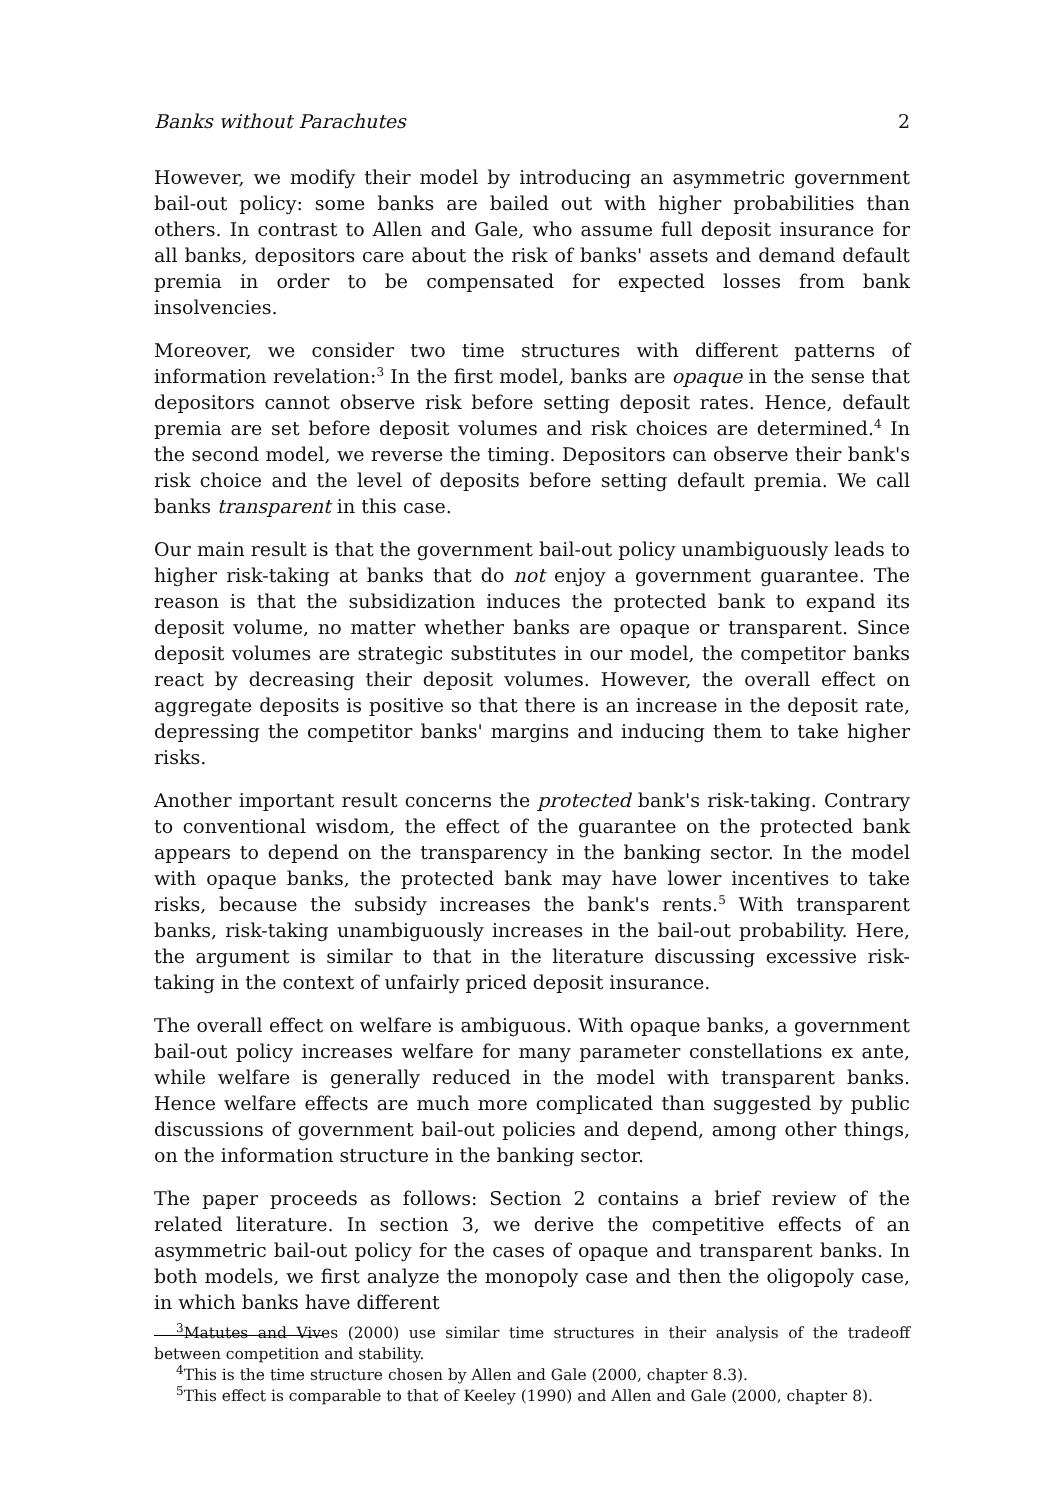Banks without Parachutes 2
However, we modify their model by introducing an asymmetric government bail-out policy: some banks are bailed out with higher probabilities than others. In contrast to Allen and Gale, who assume full deposit insurance for all banks, depositors care about the risk of banks' assets and demand default premia in order to be compensated for expected losses from bank insolvencies.
Moreover, we consider two time structures with different patterns of information revelation:<sup>3</sup> In the first model, banks are opaque in the sense that depositors cannot observe risk before setting deposit rates. Hence, default premia are set before deposit volumes and risk choices are determined.<sup>4</sup> In the second model, we reverse the timing. Depositors can observe their bank's risk choice and the level of deposits before setting default premia. We call banks transparent in this case.
Our main result is that the government bail-out policy unambiguously leads to higher risk-taking at banks that do not enjoy a government guarantee. The reason is that the subsidization induces the protected bank to expand its deposit volume, no matter whether banks are opaque or transparent. Since deposit volumes are strategic substitutes in our model, the competitor banks react by decreasing their deposit volumes. However, the overall effect on aggregate deposits is positive so that there is an increase in the deposit rate, depressing the competitor banks' margins and inducing them to take higher risks.
Another important result concerns the protected bank's risk-taking. Contrary to conventional wisdom, the effect of the guarantee on the protected bank appears to depend on the transparency in the banking sector. In the model with opaque banks, the protected bank may have lower incentives to take risks, because the subsidy increases the bank's rents.<sup>5</sup> With transparent banks, risk-taking unambiguously increases in the bail-out probability. Here, the argument is similar to that in the literature discussing excessive risk-taking in the context of unfairly priced deposit insurance.
The overall effect on welfare is ambiguous. With opaque banks, a government bail-out policy increases welfare for many parameter constellations ex ante, while welfare is generally reduced in the model with transparent banks. Hence welfare effects are much more complicated than suggested by public discussions of government bail-out policies and depend, among other things, on the information structure in the banking sector.
The paper proceeds as follows: Section 2 contains a brief review of the related literature. In section 3, we derive the competitive effects of an asymmetric bail-out policy for the cases of opaque and transparent banks. In both models, we first analyze the monopoly case and then the oligopoly case, in which banks have different
<sup>3</sup> Matutes and Vives (2000) use similar time structures in their analysis of the tradeoff between competition and stability.
<sup>4</sup> This is the time structure chosen by Allen and Gale (2000, chapter 8.3).
<sup>5</sup> This effect is comparable to that of Keeley (1990) and Allen and Gale (2000, chapter 8).